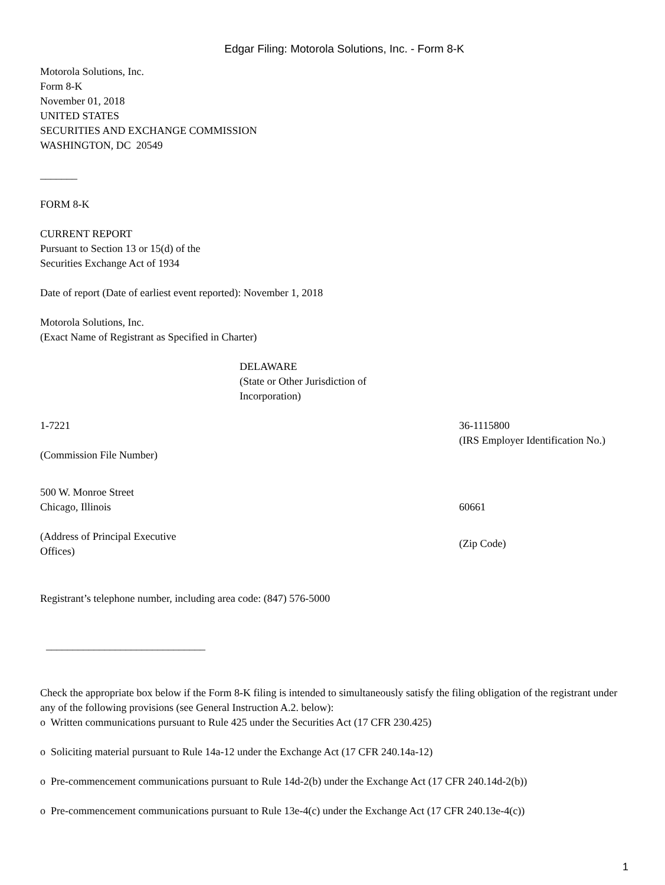Edgar Filing: Motorola Solutions, Inc. - Form 8-K
Motorola Solutions, Inc.
Form 8-K
November 01, 2018
UNITED STATES
SECURITIES AND EXCHANGE COMMISSION
WASHINGTON, DC 20549
_______
FORM 8-K
CURRENT REPORT
Pursuant to Section 13 or 15(d) of the
Securities Exchange Act of 1934
Date of report (Date of earliest event reported): November 1, 2018
Motorola Solutions, Inc.
(Exact Name of Registrant as Specified in Charter)
DELAWARE
(State or Other Jurisdiction of
Incorporation)
| 1-7221 (Commission File Number) | 36-1115800 (IRS Employer Identification No.) |
| 500 W. Monroe Street Chicago, Illinois | 60661 |
| (Address of Principal Executive Offices) | (Zip Code) |
Registrant’s telephone number, including area code: (847) 576-5000
______________________________
Check the appropriate box below if the Form 8-K filing is intended to simultaneously satisfy the filing obligation of the registrant under any of the following provisions (see General Instruction A.2. below):
o Written communications pursuant to Rule 425 under the Securities Act (17 CFR 230.425)
o Soliciting material pursuant to Rule 14a-12 under the Exchange Act (17 CFR 240.14a-12)
o Pre-commencement communications pursuant to Rule 14d-2(b) under the Exchange Act (17 CFR 240.14d-2(b))
o Pre-commencement communications pursuant to Rule 13e-4(c) under the Exchange Act (17 CFR 240.13e-4(c))
1